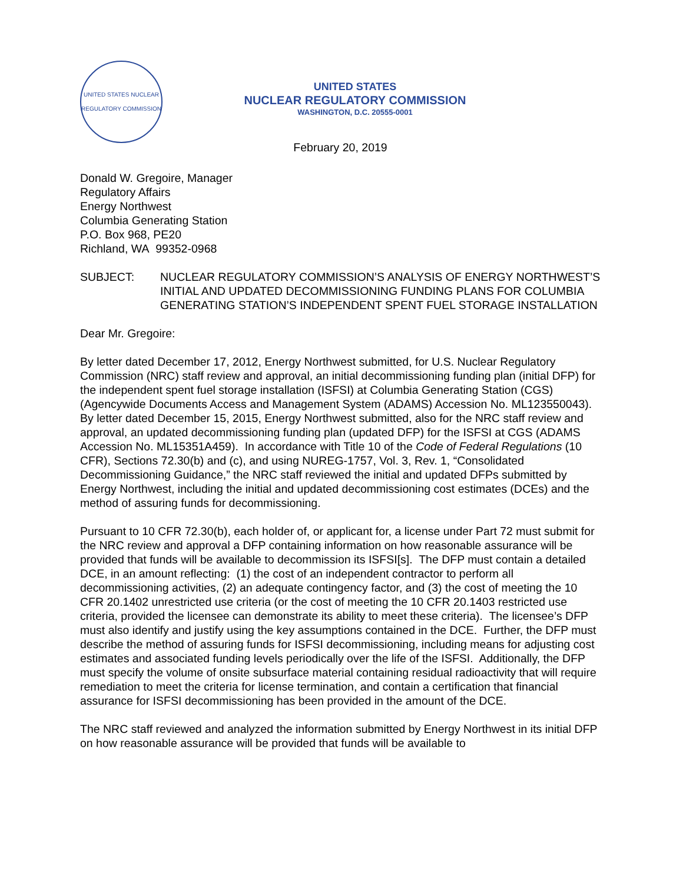UNITED STATES NUCLEAR REGULATORY COMMISSION
UNITED STATES
NUCLEAR REGULATORY COMMISSION
WASHINGTON, D.C. 20555-0001
February 20, 2019
Donald W. Gregoire, Manager
Regulatory Affairs
Energy Northwest
Columbia Generating Station
P.O. Box 968, PE20
Richland, WA 99352-0968
SUBJECT: NUCLEAR REGULATORY COMMISSION’S ANALYSIS OF ENERGY NORTHWEST’S INITIAL AND UPDATED DECOMMISSIONING FUNDING PLANS FOR COLUMBIA GENERATING STATION’S INDEPENDENT SPENT FUEL STORAGE INSTALLATION
Dear Mr. Gregoire:
By letter dated December 17, 2012, Energy Northwest submitted, for U.S. Nuclear Regulatory Commission (NRC) staff review and approval, an initial decommissioning funding plan (initial DFP) for the independent spent fuel storage installation (ISFSI) at Columbia Generating Station (CGS) (Agencywide Documents Access and Management System (ADAMS) Accession No. ML123550043). By letter dated December 15, 2015, Energy Northwest submitted, also for the NRC staff review and approval, an updated decommissioning funding plan (updated DFP) for the ISFSI at CGS (ADAMS Accession No. ML15351A459). In accordance with Title 10 of the Code of Federal Regulations (10 CFR), Sections 72.30(b) and (c), and using NUREG-1757, Vol. 3, Rev. 1, “Consolidated Decommissioning Guidance,” the NRC staff reviewed the initial and updated DFPs submitted by Energy Northwest, including the initial and updated decommissioning cost estimates (DCEs) and the method of assuring funds for decommissioning.
Pursuant to 10 CFR 72.30(b), each holder of, or applicant for, a license under Part 72 must submit for the NRC review and approval a DFP containing information on how reasonable assurance will be provided that funds will be available to decommission its ISFSI[s]. The DFP must contain a detailed DCE, in an amount reflecting: (1) the cost of an independent contractor to perform all decommissioning activities, (2) an adequate contingency factor, and (3) the cost of meeting the 10 CFR 20.1402 unrestricted use criteria (or the cost of meeting the 10 CFR 20.1403 restricted use criteria, provided the licensee can demonstrate its ability to meet these criteria). The licensee’s DFP must also identify and justify using the key assumptions contained in the DCE. Further, the DFP must describe the method of assuring funds for ISFSI decommissioning, including means for adjusting cost estimates and associated funding levels periodically over the life of the ISFSI. Additionally, the DFP must specify the volume of onsite subsurface material containing residual radioactivity that will require remediation to meet the criteria for license termination, and contain a certification that financial assurance for ISFSI decommissioning has been provided in the amount of the DCE.
The NRC staff reviewed and analyzed the information submitted by Energy Northwest in its initial DFP on how reasonable assurance will be provided that funds will be available to